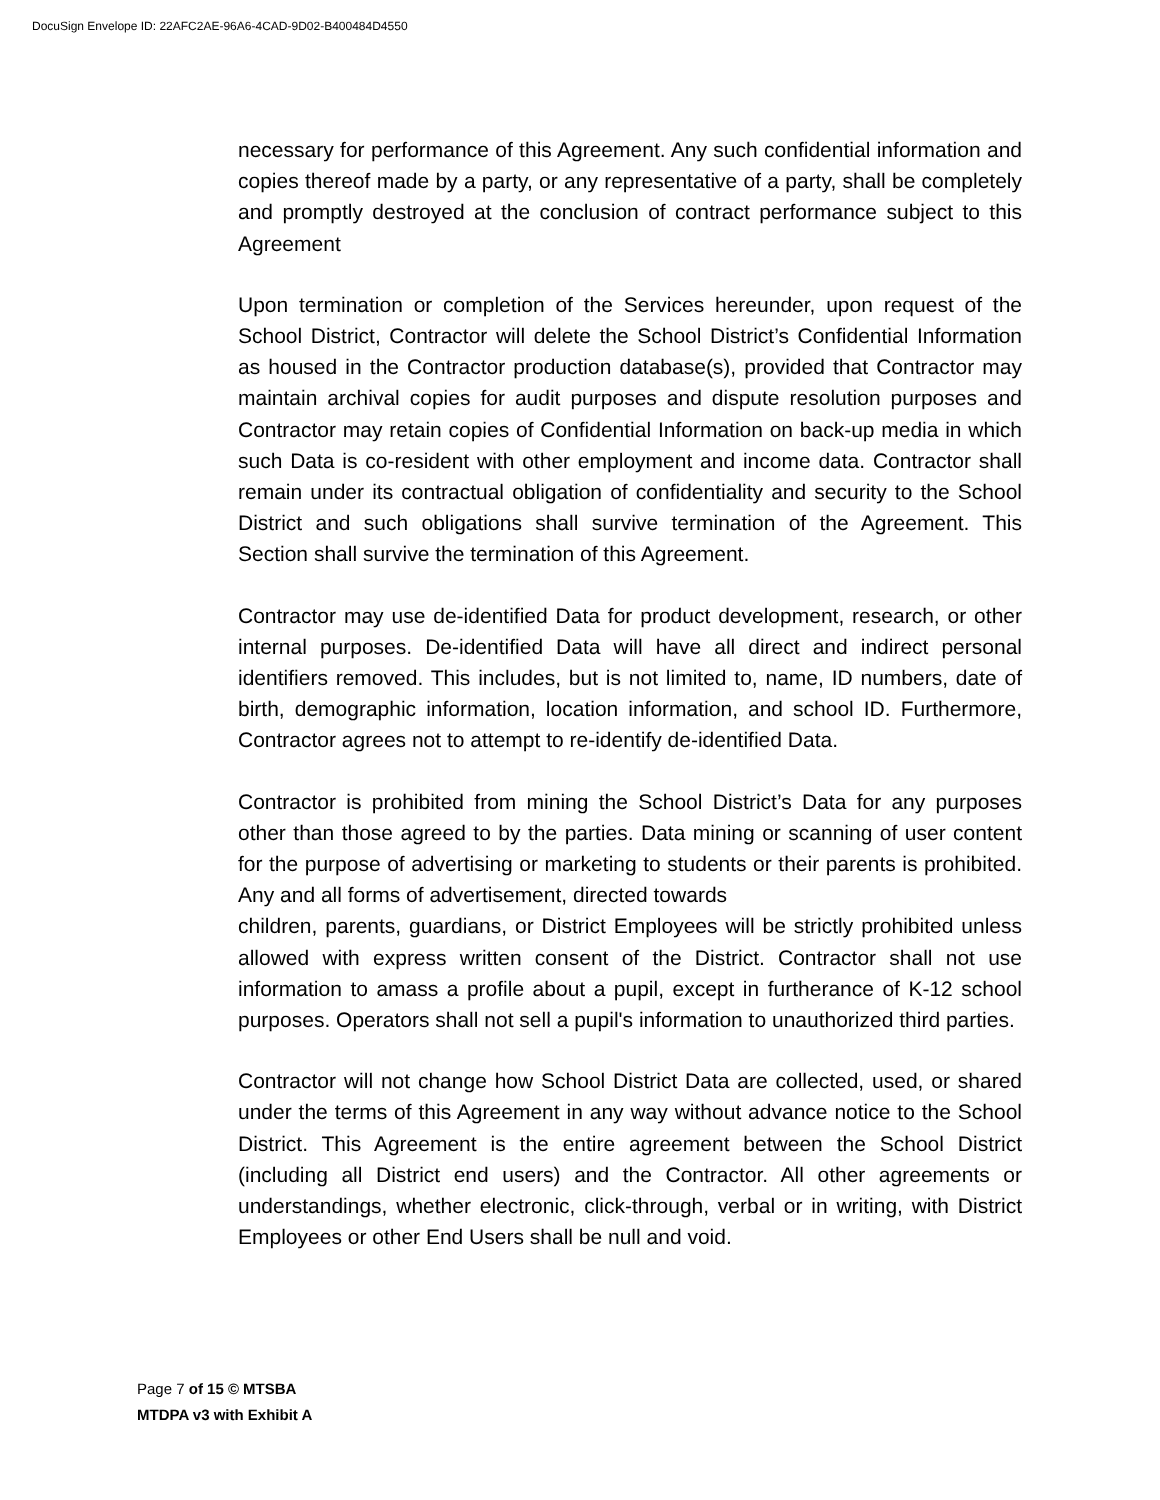DocuSign Envelope ID: 22AFC2AE-96A6-4CAD-9D02-B400484D4550
necessary for performance of this Agreement. Any such confidential information and copies thereof made by a party, or any representative of a party, shall be completely and promptly destroyed at the conclusion of contract performance subject to this Agreement
Upon termination or completion of the Services hereunder, upon request of the School District, Contractor will delete the School District’s Confidential Information as housed in the Contractor production database(s), provided that Contractor may maintain archival copies for audit purposes and dispute resolution purposes and Contractor may retain copies of Confidential Information on back-up media in which such Data is co-resident with other employment and income data. Contractor shall remain under its contractual obligation of confidentiality and security to the School District and such obligations shall survive termination of the Agreement. This Section shall survive the termination of this Agreement.
Contractor may use de-identified Data for product development, research, or other internal purposes. De-identified Data will have all direct and indirect personal identifiers removed. This includes, but is not limited to, name, ID numbers, date of birth, demographic information, location information, and school ID. Furthermore, Contractor agrees not to attempt to re-identify de-identified Data.
Contractor is prohibited from mining the School District’s Data for any purposes other than those agreed to by the parties. Data mining or scanning of user content for the purpose of advertising or marketing to students or their parents is prohibited. Any and all forms of advertisement, directed towards
children, parents, guardians, or District Employees will be strictly prohibited unless allowed with express written consent of the District. Contractor shall not use information to amass a profile about a pupil, except in furtherance of K-12 school purposes. Operators shall not sell a pupil's information to unauthorized third parties.
Contractor will not change how School District Data are collected, used, or shared under the terms of this Agreement in any way without advance notice to the School District. This Agreement is the entire agreement between the School District (including all District end users) and the Contractor. All other agreements or understandings, whether electronic, click-through, verbal or in writing, with District Employees or other End Users shall be null and void.
Page 7 of 15 © MTSBA
MTDPA v3 with Exhibit A